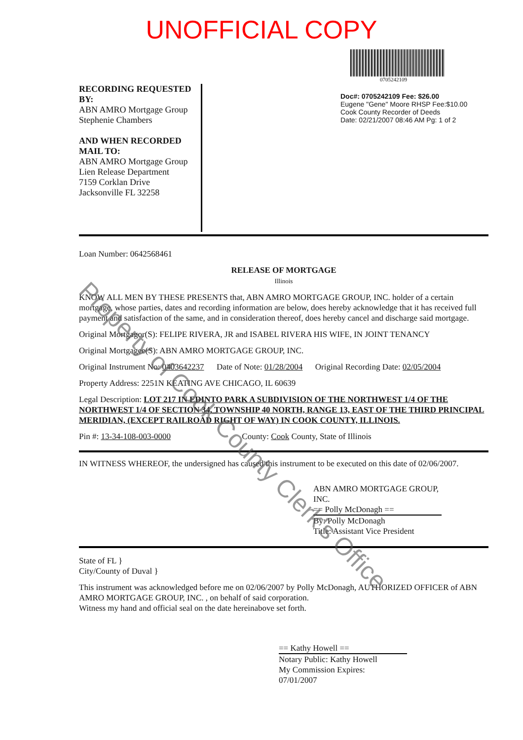UNOFFICIAL COPY
RECORDING REQUESTED BY:
ABN AMRO Mortgage Group
Stephenie Chambers
AND WHEN RECORDED MAIL TO:
ABN AMRO Mortgage Group
Lien Release Department
7159 Corklan Drive
Jacksonville FL 32258
0705242109
Doc#: 0705242109 Fee: $26.00
Eugene "Gene" Moore RHSP Fee:$10.00
Cook County Recorder of Deeds
Date: 02/21/2007 08:46 AM Pg: 1 of 2
Loan Number: 0642568461
RELEASE OF MORTGAGE
Illinois
KNOW ALL MEN BY THESE PRESENTS that, ABN AMRO MORTGAGE GROUP, INC. holder of a certain mortgage, whose parties, dates and recording information are below, does hereby acknowledge that it has received full payment and satisfaction of the same, and in consideration thereof, does hereby cancel and discharge said mortgage.
Original Mortgagor(S): FELIPE RIVERA, JR and ISABEL RIVERA HIS WIFE, IN JOINT TENANCY
Original Mortgagee(S): ABN AMRO MORTGAGE GROUP, INC.
Original Instrument No: 0403642237 Date of Note: 01/28/2004 Original Recording Date: 02/05/2004
Property Address: 2251N KEATING AVE CHICAGO, IL 60639
Legal Description: LOT 217 IN EDINTO PARK A SUBDIVISION OF THE NORTHWEST 1/4 OF THE NORTHWEST 1/4 OF SECTION 34, TOWNSHIP 40 NORTH, RANGE 13, EAST OF THE THIRD PRINCIPAL MERIDIAN, (EXCEPT RAILROAD RIGHT OF WAY) IN COOK COUNTY, ILLINOIS.
Pin #: 13-34-108-003-0000 County: Cook County, State of Illinois
IN WITNESS WHEREOF, the undersigned has caused this instrument to be executed on this date of 02/06/2007.
ABN AMRO MORTGAGE GROUP, INC.
== Polly McDonagh ==
By: Polly McDonagh
Title: Assistant Vice President
State of FL }
City/County of Duval }
This instrument was acknowledged before me on 02/06/2007 by Polly McDonagh, AUTHORIZED OFFICER of ABN AMRO MORTGAGE GROUP, INC. , on behalf of said corporation.
Witness my hand and official seal on the date hereinabove set forth.
== Kathy Howell ==
Notary Public: Kathy Howell
My Commission Expires:
07/01/2007
Property of Cook County Clerk's Office